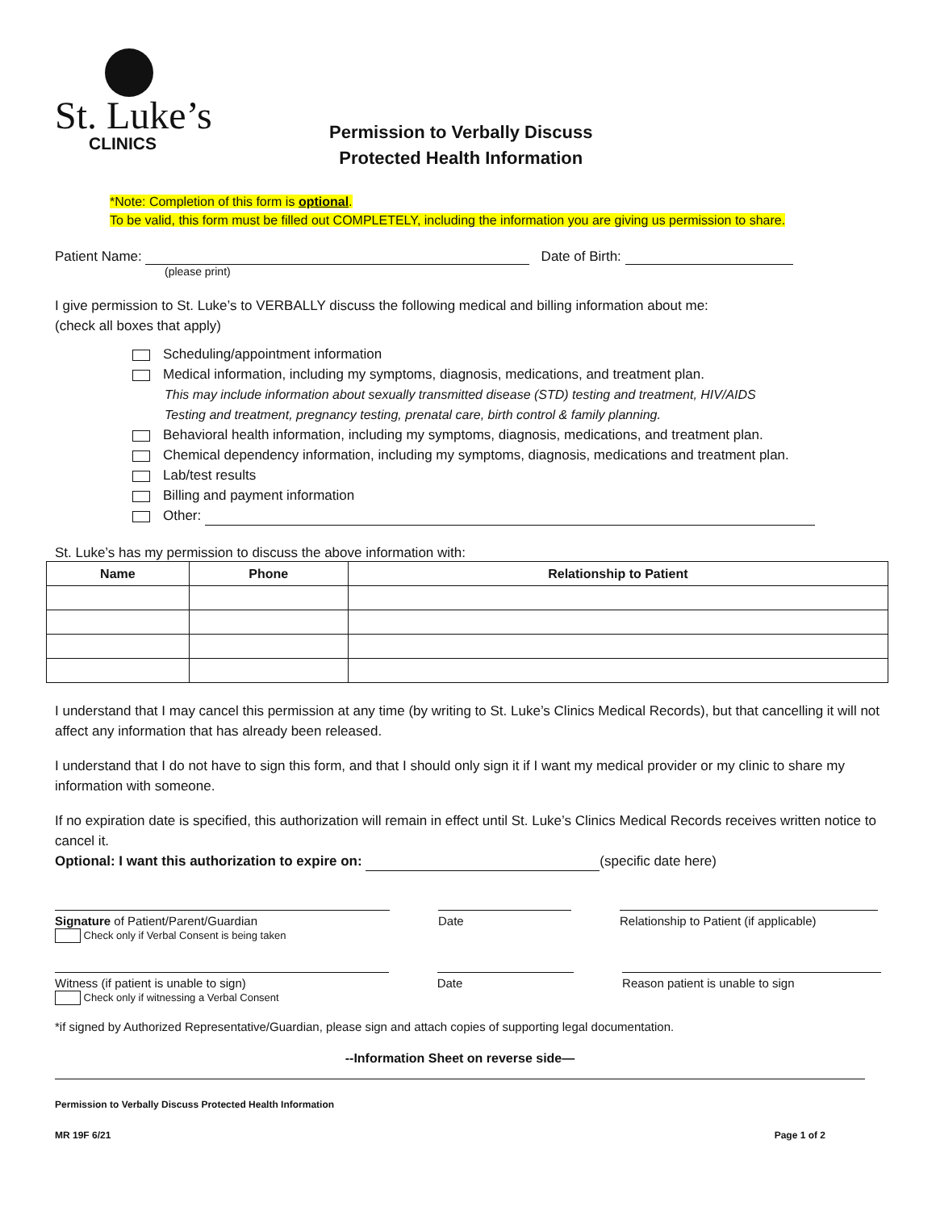St. Luke’s
CLINICS
Permission to Verbally Discuss
Protected Health Information
*Note: Completion of this form is optional.
To be valid, this form must be filled out COMPLETELY, including the information you are giving us permission to share.
Patient Name: Date of Birth:
(please print)
I give permission to St. Luke’s to VERBALLY discuss the following medical and billing information about me:
(check all boxes that apply)
Scheduling/appointment information
Medical information, including my symptoms, diagnosis, medications, and treatment plan.
This may include information about sexually transmitted disease (STD) testing and treatment, HIV/AIDS
Testing and treatment, pregnancy testing, prenatal care, birth control & family planning.
Behavioral health information, including my symptoms, diagnosis, medications, and treatment plan.
Chemical dependency information, including my symptoms, diagnosis, medications and treatment plan.
Lab/test results
Billing and payment information
Other:
St. Luke’s has my permission to discuss the above information with:
| Name | Phone | Relationship to Patient |
| --- | --- | --- |
I understand that I may cancel this permission at any time (by writing to St. Luke’s Clinics Medical Records), but that cancelling it will not affect any information that has already been released.
I understand that I do not have to sign this form, and that I should only sign it if I want my medical provider or my clinic to share my information with someone.
If no expiration date is specified, this authorization will remain in effect until St. Luke’s Clinics Medical Records receives written notice to cancel it.
Optional: I want this authorization to expire on: (specific date here)
Signature of Patient/Parent/Guardian
Check only if Verbal Consent is being taken
Date Relationship to Patient (if applicable)
Witness (if patient is unable to sign)
Check only if witnessing a Verbal Consent
Date Reason patient is unable to sign
*if signed by Authorized Representative/Guardian, please sign and attach copies of supporting legal documentation.
--Information Sheet on reverse side—
Permission to Verbally Discuss Protected Health Information
MR 19F 6/21 Page 1 of 2